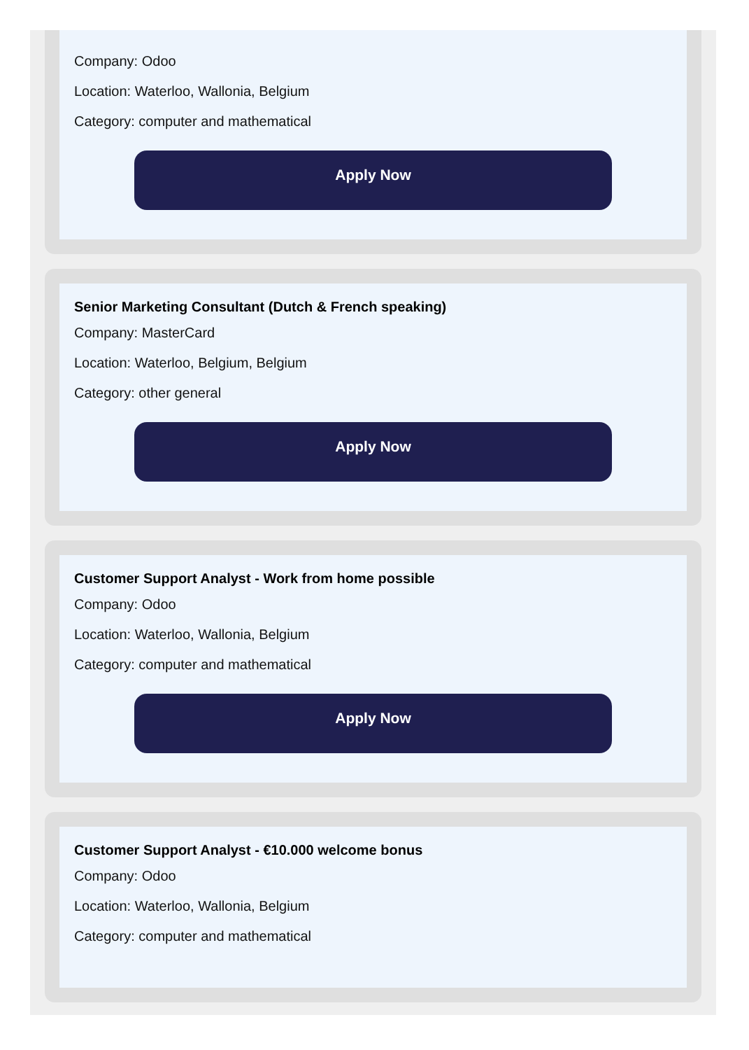Company: Odoo
Location: Waterloo, Wallonia, Belgium
Category: computer and mathematical
Apply Now
Senior Marketing Consultant (Dutch & French speaking)
Company: MasterCard
Location: Waterloo, Belgium, Belgium
Category: other general
Apply Now
Customer Support Analyst - Work from home possible
Company: Odoo
Location: Waterloo, Wallonia, Belgium
Category: computer and mathematical
Apply Now
Customer Support Analyst - €10.000 welcome bonus
Company: Odoo
Location: Waterloo, Wallonia, Belgium
Category: computer and mathematical